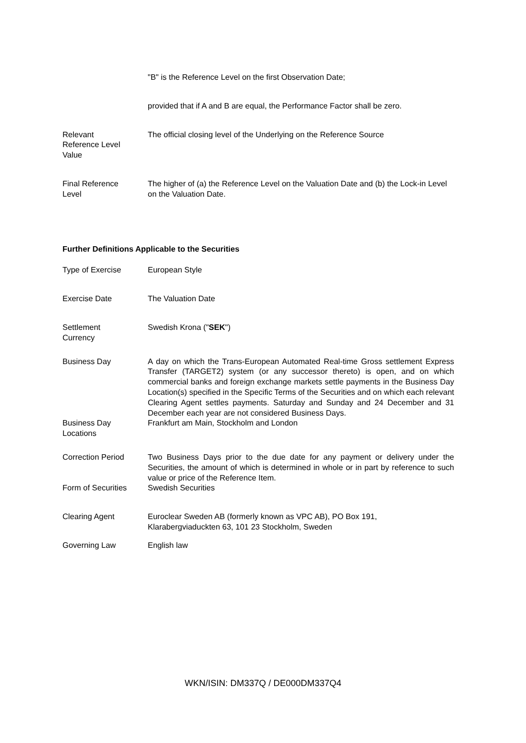| | "B" is the Reference Level on the first Observation Date; |
| | provided that if A and B are equal, the Performance Factor shall be zero. |
| Relevant Reference Level Value | The official closing level of the Underlying on the Reference Source |
| Final Reference Level | The higher of (a) the Reference Level on the Valuation Date and (b) the Lock-in Level on the Valuation Date. |
Further Definitions Applicable to the Securities
| Type of Exercise | European Style |
| Exercise Date | The Valuation Date |
| Settlement Currency | Swedish Krona (" SEK ") |
| Business Day | A day on which the Trans-European Automated Real-time Gross settlement Express Transfer (TARGET2) system (or any successor thereto) is open, and on which commercial banks and foreign exchange markets settle payments in the Business Day Location(s) specified in the Specific Terms of the Securities and on which each relevant Clearing Agent settles payments. Saturday and Sunday and 24 December and 31 December each year are not considered Business Days. |
| Business Day Locations | Frankfurt am Main, Stockholm and London |
| Correction Period | Two Business Days prior to the due date for any payment or delivery under the Securities, the amount of which is determined in whole or in part by reference to such value or price of the Reference Item. |
| Form of Securities | Swedish Securities |
| Clearing Agent | Euroclear Sweden AB (formerly known as VPC AB), PO Box 191, Klarabergviaduckten 63, 101 23 Stockholm, Sweden |
| Governing Law | English law |
WKN/ISIN: DM337Q / DE000DM337Q4